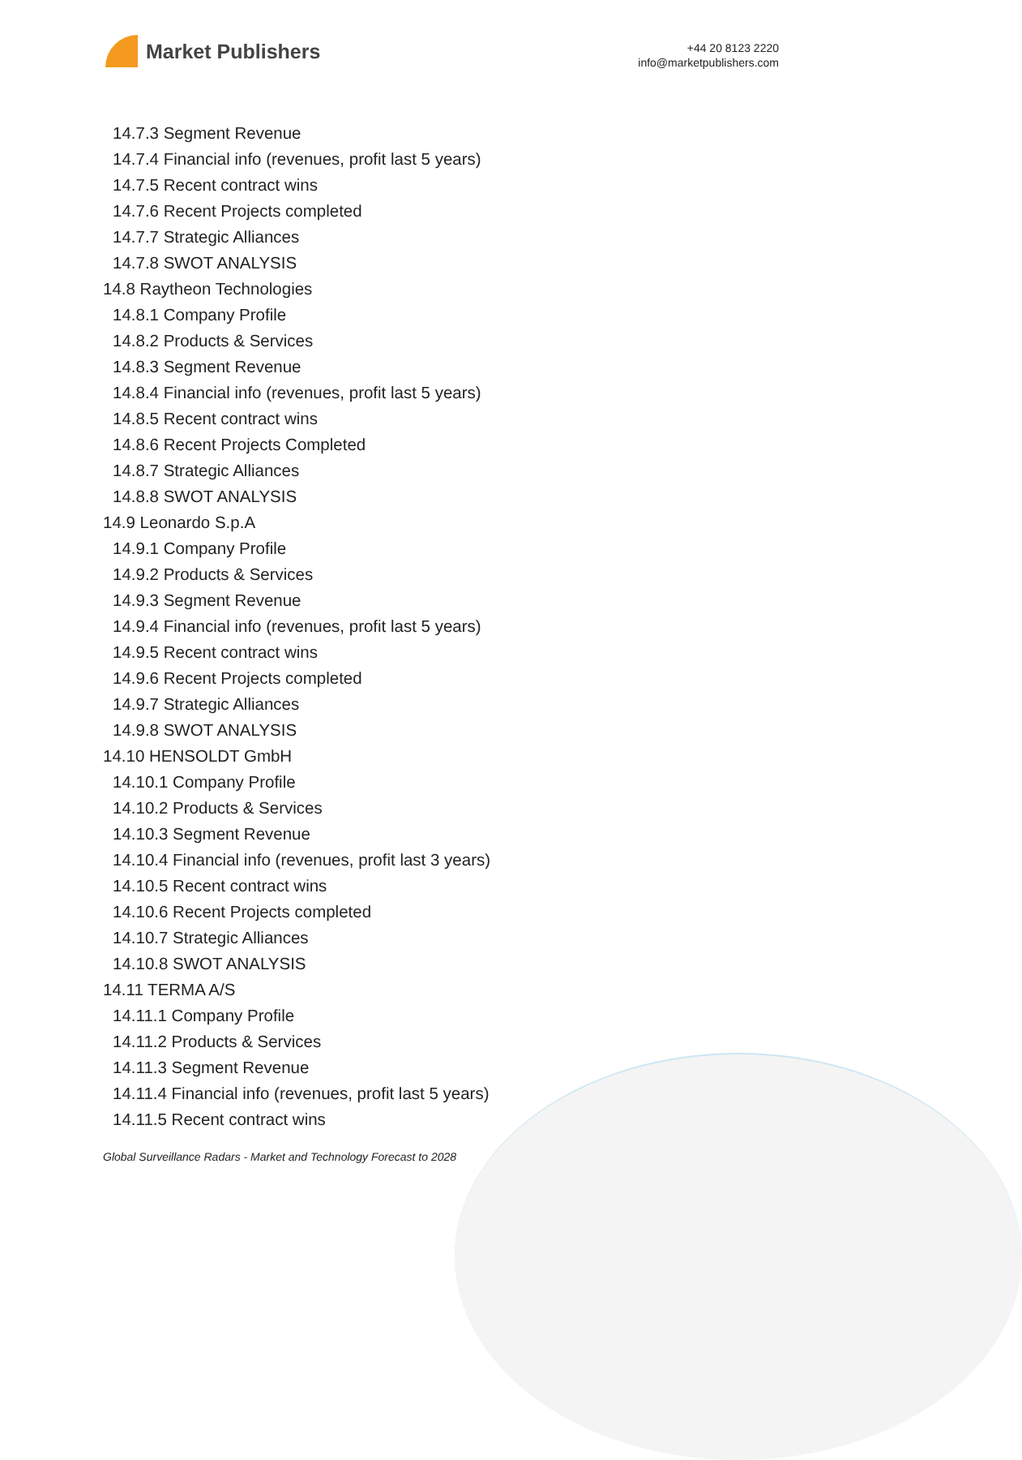Market Publishers
+44 20 8123 2220
info@marketpublishers.com
14.7.3 Segment Revenue
14.7.4 Financial info (revenues, profit last 5 years)
14.7.5 Recent contract wins
14.7.6 Recent Projects completed
14.7.7 Strategic Alliances
14.7.8 SWOT ANALYSIS
14.8 Raytheon Technologies
14.8.1 Company Profile
14.8.2 Products & Services
14.8.3 Segment Revenue
14.8.4 Financial info (revenues, profit last 5 years)
14.8.5 Recent contract wins
14.8.6 Recent Projects Completed
14.8.7 Strategic Alliances
14.8.8 SWOT ANALYSIS
14.9 Leonardo S.p.A
14.9.1 Company Profile
14.9.2 Products & Services
14.9.3 Segment Revenue
14.9.4 Financial info (revenues, profit last 5 years)
14.9.5 Recent contract wins
14.9.6 Recent Projects completed
14.9.7 Strategic Alliances
14.9.8 SWOT ANALYSIS
14.10 HENSOLDT GmbH
14.10.1 Company Profile
14.10.2 Products & Services
14.10.3 Segment Revenue
14.10.4 Financial info (revenues, profit last 3 years)
14.10.5 Recent contract wins
14.10.6 Recent Projects completed
14.10.7 Strategic Alliances
14.10.8 SWOT ANALYSIS
14.11 TERMA A/S
14.11.1 Company Profile
14.11.2 Products & Services
14.11.3 Segment Revenue
14.11.4 Financial info (revenues, profit last 5 years)
14.11.5 Recent contract wins
Global Surveillance Radars - Market and Technology Forecast to 2028